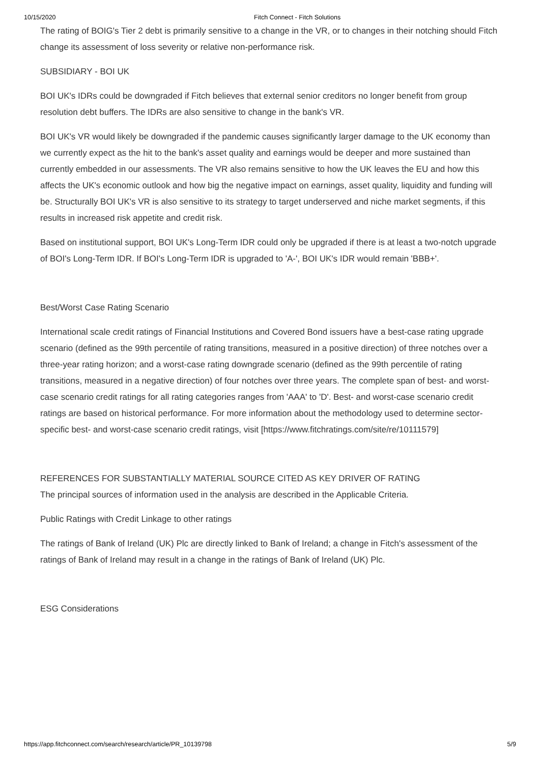10/15/2020 Fitch Connect - Fitch Solutions
The rating of BOIG's Tier 2 debt is primarily sensitive to a change in the VR, or to changes in their notching should Fitch change its assessment of loss severity or relative non-performance risk.
SUBSIDIARY - BOI UK
BOI UK's IDRs could be downgraded if Fitch believes that external senior creditors no longer benefit from group resolution debt buffers. The IDRs are also sensitive to change in the bank's VR.
BOI UK's VR would likely be downgraded if the pandemic causes significantly larger damage to the UK economy than we currently expect as the hit to the bank's asset quality and earnings would be deeper and more sustained than currently embedded in our assessments. The VR also remains sensitive to how the UK leaves the EU and how this affects the UK's economic outlook and how big the negative impact on earnings, asset quality, liquidity and funding will be. Structurally BOI UK's VR is also sensitive to its strategy to target underserved and niche market segments, if this results in increased risk appetite and credit risk.
Based on institutional support, BOI UK's Long-Term IDR could only be upgraded if there is at least a two-notch upgrade of BOI's Long-Term IDR. If BOI's Long-Term IDR is upgraded to 'A-', BOI UK's IDR would remain 'BBB+'.
Best/Worst Case Rating Scenario
International scale credit ratings of Financial Institutions and Covered Bond issuers have a best-case rating upgrade scenario (defined as the 99th percentile of rating transitions, measured in a positive direction) of three notches over a three-year rating horizon; and a worst-case rating downgrade scenario (defined as the 99th percentile of rating transitions, measured in a negative direction) of four notches over three years. The complete span of best- and worst-case scenario credit ratings for all rating categories ranges from 'AAA' to 'D'. Best- and worst-case scenario credit ratings are based on historical performance. For more information about the methodology used to determine sector-specific best- and worst-case scenario credit ratings, visit [https://www.fitchratings.com/site/re/10111579]
REFERENCES FOR SUBSTANTIALLY MATERIAL SOURCE CITED AS KEY DRIVER OF RATING
The principal sources of information used in the analysis are described in the Applicable Criteria.
Public Ratings with Credit Linkage to other ratings
The ratings of Bank of Ireland (UK) Plc are directly linked to Bank of Ireland; a change in Fitch's assessment of the ratings of Bank of Ireland may result in a change in the ratings of Bank of Ireland (UK) Plc.
ESG Considerations
https://app.fitchconnect.com/search/research/article/PR_10139798 5/9